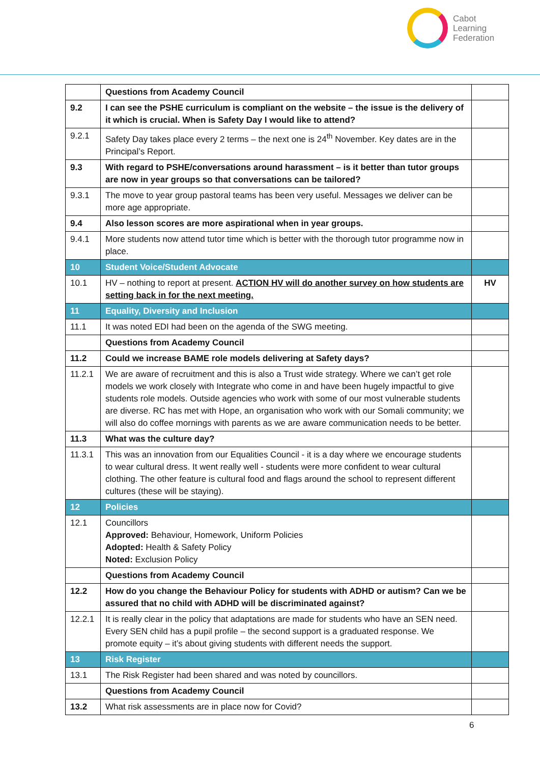Cabot
Learning
Federation
| | Questions from Academy Council | |
| 9.2 | I can see the PSHE curriculum is compliant on the website – the issue is the delivery of it which is crucial. When is Safety Day I would like to attend? | |
| 9.2.1 | Safety Day takes place every 2 terms – the next one is 24<sup>th</sup> November. Key dates are in the Principal’s Report. | |
| 9.3 | With regard to PSHE/conversations around harassment – is it better than tutor groups are now in year groups so that conversations can be tailored? | |
| 9.3.1 | The move to year group pastoral teams has been very useful. Messages we deliver can be more age appropriate. | |
| 9.4 | Also lesson scores are more aspirational when in year groups. | |
| 9.4.1 | More students now attend tutor time which is better with the thorough tutor programme now in place. | |
| 10 | Student Voice/Student Advocate | |
| 10.1 | HV – nothing to report at present. ACTION HV will do another survey on how students are setting back in for the next meeting. | HV |
| 11 | Equality, Diversity and Inclusion | |
| 11.1 | It was noted EDI had been on the agenda of the SWG meeting. | |
| | Questions from Academy Council | |
| 11.2 | Could we increase BAME role models delivering at Safety days? | |
| 11.2.1 | We are aware of recruitment and this is also a Trust wide strategy. Where we can’t get role models we work closely with Integrate who come in and have been hugely impactful to give students role models. Outside agencies who work with some of our most vulnerable students are diverse. RC has met with Hope, an organisation who work with our Somali community; we will also do coffee mornings with parents as we are aware communication needs to be better. | |
| 11.3 | What was the culture day? | |
| 11.3.1 | This was an innovation from our Equalities Council - it is a day where we encourage students to wear cultural dress. It went really well - students were more confident to wear cultural clothing. The other feature is cultural food and flags around the school to represent different cultures (these will be staying). | |
| 12 | Policies | |
| 12.1 | Councillors Approved: Behaviour, Homework, Uniform Policies Adopted: Health & Safety Policy Noted: Exclusion Policy | |
| | Questions from Academy Council | |
| 12.2 | How do you change the Behaviour Policy for students with ADHD or autism? Can we be assured that no child with ADHD will be discriminated against? | |
| 12.2.1 | It is really clear in the policy that adaptations are made for students who have an SEN need. Every SEN child has a pupil profile – the second support is a graduated response. We promote equity – it’s about giving students with different needs the support. | |
| 13 | Risk Register | |
| 13.1 | The Risk Register had been shared and was noted by councillors. | |
| | Questions from Academy Council | |
| 13.2 | What risk assessments are in place now for Covid? | |
6